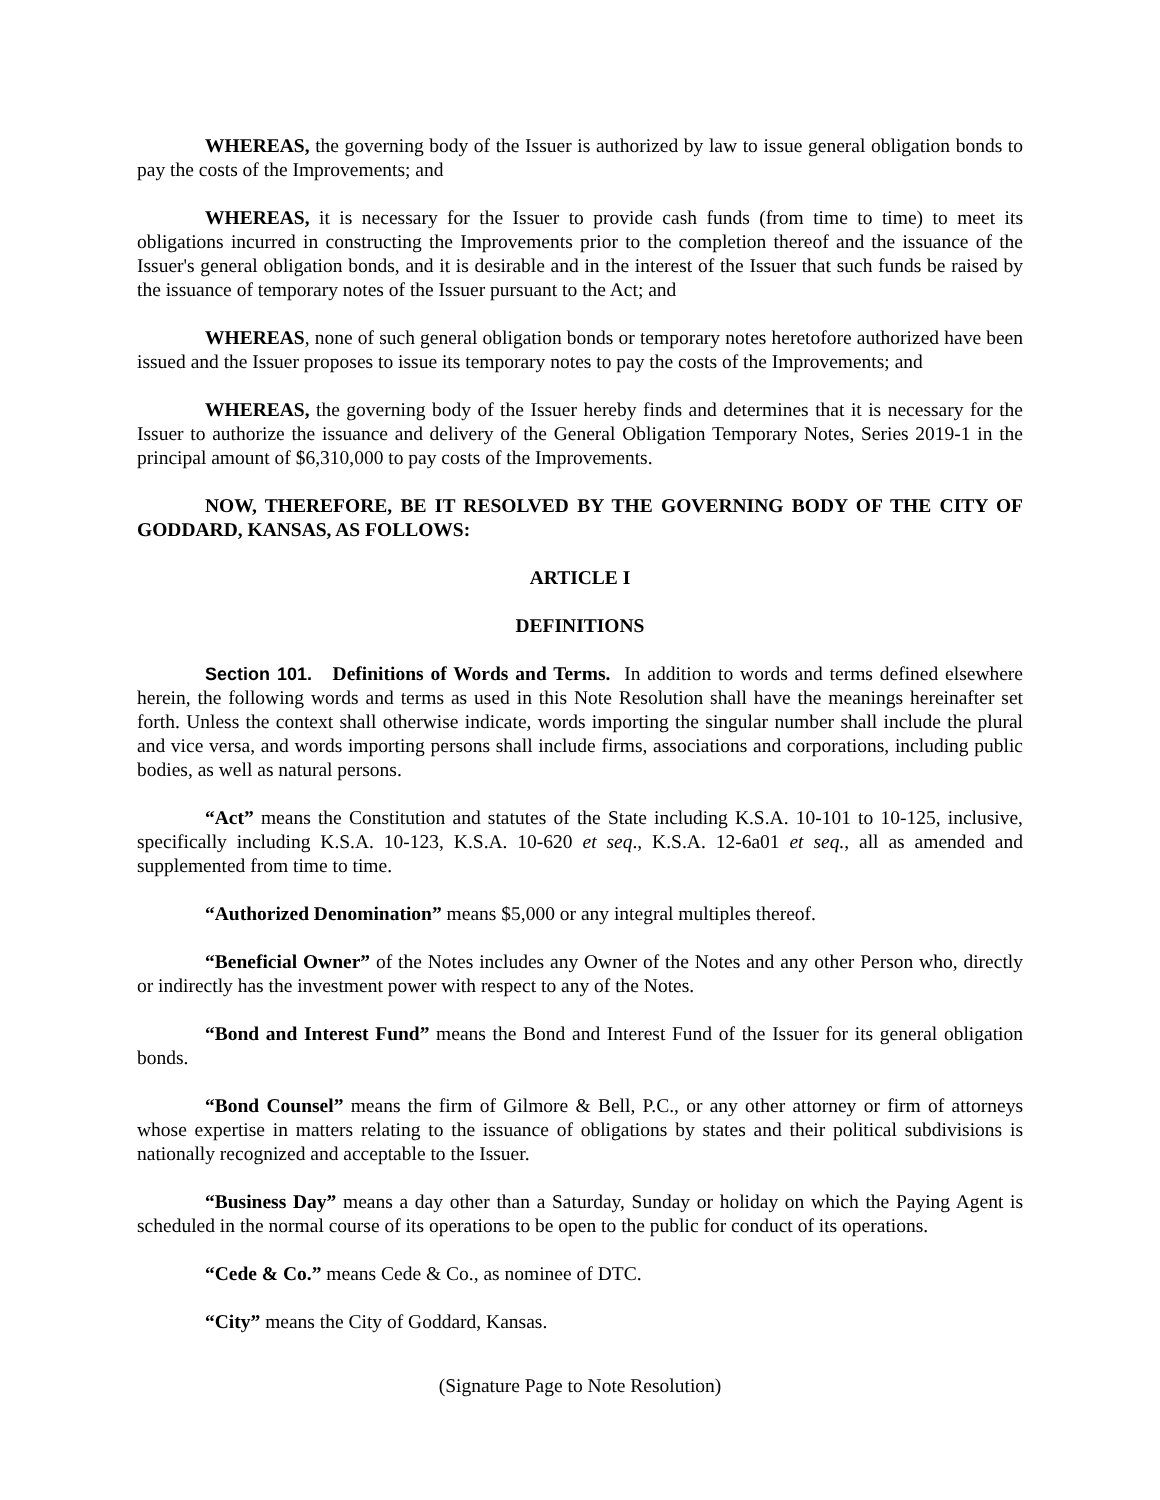WHEREAS, the governing body of the Issuer is authorized by law to issue general obligation bonds to pay the costs of the Improvements; and
WHEREAS, it is necessary for the Issuer to provide cash funds (from time to time) to meet its obligations incurred in constructing the Improvements prior to the completion thereof and the issuance of the Issuer's general obligation bonds, and it is desirable and in the interest of the Issuer that such funds be raised by the issuance of temporary notes of the Issuer pursuant to the Act; and
WHEREAS, none of such general obligation bonds or temporary notes heretofore authorized have been issued and the Issuer proposes to issue its temporary notes to pay the costs of the Improvements; and
WHEREAS, the governing body of the Issuer hereby finds and determines that it is necessary for the Issuer to authorize the issuance and delivery of the General Obligation Temporary Notes, Series 2019-1 in the principal amount of $6,310,000 to pay costs of the Improvements.
NOW, THEREFORE, BE IT RESOLVED BY THE GOVERNING BODY OF THE CITY OF GODDARD, KANSAS, AS FOLLOWS:
ARTICLE I
DEFINITIONS
Section 101. Definitions of Words and Terms. In addition to words and terms defined elsewhere herein, the following words and terms as used in this Note Resolution shall have the meanings hereinafter set forth. Unless the context shall otherwise indicate, words importing the singular number shall include the plural and vice versa, and words importing persons shall include firms, associations and corporations, including public bodies, as well as natural persons.
“Act” means the Constitution and statutes of the State including K.S.A. 10-101 to 10-125, inclusive, specifically including K.S.A. 10-123, K.S.A. 10-620 et seq., K.S.A. 12-6a01 et seq., all as amended and supplemented from time to time.
“Authorized Denomination” means $5,000 or any integral multiples thereof.
“Beneficial Owner” of the Notes includes any Owner of the Notes and any other Person who, directly or indirectly has the investment power with respect to any of the Notes.
“Bond and Interest Fund” means the Bond and Interest Fund of the Issuer for its general obligation bonds.
“Bond Counsel” means the firm of Gilmore & Bell, P.C., or any other attorney or firm of attorneys whose expertise in matters relating to the issuance of obligations by states and their political subdivisions is nationally recognized and acceptable to the Issuer.
“Business Day” means a day other than a Saturday, Sunday or holiday on which the Paying Agent is scheduled in the normal course of its operations to be open to the public for conduct of its operations.
“Cede & Co.” means Cede & Co., as nominee of DTC.
“City” means the City of Goddard, Kansas.
(Signature Page to Note Resolution)